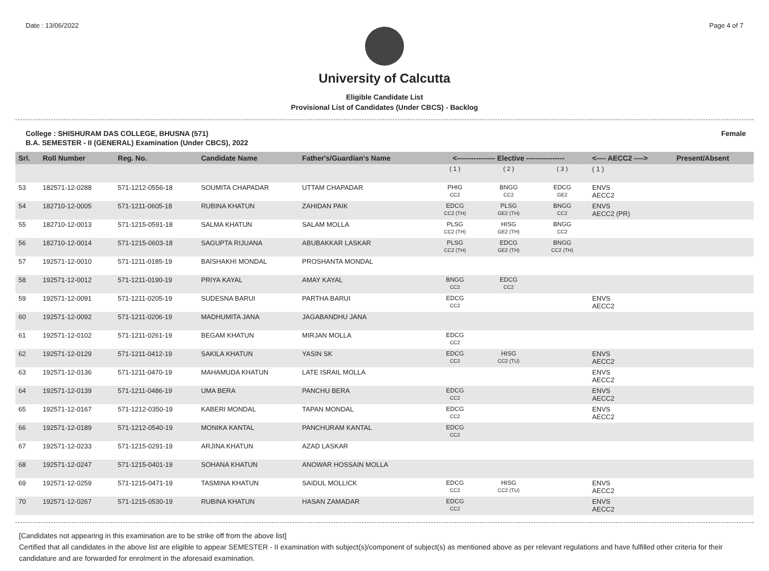Date : 13/06/2022 Page 4 of 7
University of Calcutta
Eligible Candidate List
Provisional List of Candidates (Under CBCS) - Backlog
College : SHISHURAM DAS COLLEGE, BHUSNA (571) Female
B.A. SEMESTER - II (GENERAL) Examination (Under CBCS), 2022
| Srl. | Roll Number | Reg. No. | Candidate Name | Father's/Guardian's Name | <---------------- Elective ---------------- | | | <---- AECC2 ----> | Present/Absent |
| --- | --- | --- | --- | --- | --- | --- | --- | --- | --- |
| | | | | | ( 1 ) | ( 2 ) | ( 3 ) | ( 1 ) | |
| 53 | 182571-12-0288 | 571-1212-0556-18 | SOUMITA CHAPADAR | UTTAM CHAPADAR | PHIG CC2 | BNGG CC2 | EDCG GE2 | ENVS AECC2 | |
| 54 | 182710-12-0005 | 571-1211-0605-18 | RUBINA KHATUN | ZAHIDAN PAIK | EDCG CC2 (TH) | PLSG GE2 (TH) | BNGG CC2 | ENVS AECC2 (PR) | |
| 55 | 182710-12-0013 | 571-1215-0591-18 | SALMA KHATUN | SALAM MOLLA | PLSG CC2 (TH) | HISG GE2 (TH) | BNGG CC2 | | |
| 56 | 182710-12-0014 | 571-1215-0603-18 | SAGUPTA RIJUANA | ABUBAKKAR LASKAR | PLSG CC2 (TH) | EDCG GE2 (TH) | BNGG CC2 (TH) | | |
| 57 | 192571-12-0010 | 571-1211-0185-19 | BAISHAKHI MONDAL | PROSHANTA MONDAL | | | | | |
| 58 | 192571-12-0012 | 571-1211-0190-19 | PRIYA KAYAL | AMAY KAYAL | BNGG CC2 | EDCG CC2 | | | |
| 59 | 192571-12-0091 | 571-1211-0205-19 | SUDESNA BARUI | PARTHA BARUI | EDCG CC2 | | | ENVS AECC2 | |
| 60 | 192571-12-0092 | 571-1211-0206-19 | MADHUMITA JANA | JAGABANDHU JANA | | | | | |
| 61 | 192571-12-0102 | 571-1211-0261-19 | BEGAM KHATUN | MIRJAN MOLLA | EDCG CC2 | | | | |
| 62 | 192571-12-0129 | 571-1211-0412-19 | SAKILA KHATUN | YASIN SK | EDCG CC2 | HISG CC2 (TU) | | ENVS AECC2 | |
| 63 | 192571-12-0136 | 571-1211-0470-19 | MAHAMUDA KHATUN | LATE ISRAIL MOLLA | | | | ENVS AECC2 | |
| 64 | 192571-12-0139 | 571-1211-0486-19 | UMA BERA | PANCHU BERA | EDCG CC2 | | | ENVS AECC2 | |
| 65 | 192571-12-0167 | 571-1212-0350-19 | KABERI MONDAL | TAPAN MONDAL | EDCG CC2 | | | ENVS AECC2 | |
| 66 | 192571-12-0189 | 571-1212-0540-19 | MONIKA KANTAL | PANCHURAM KANTAL | EDCG CC2 | | | | |
| 67 | 192571-12-0233 | 571-1215-0291-19 | ARJINA KHATUN | AZAD LASKAR | | | | | |
| 68 | 192571-12-0247 | 571-1215-0401-19 | SOHANA KHATUN | ANOWAR HOSSAIN MOLLA | | | | | |
| 69 | 192571-12-0259 | 571-1215-0471-19 | TASMINA KHATUN | SAIDUL MOLLICK | EDCG CC2 | HISG CC2 (TU) | | ENVS AECC2 | |
| 70 | 192571-12-0267 | 571-1215-0530-19 | RUBINA KHATUN | HASAN ZAMADAR | EDCG CC2 | | | ENVS AECC2 | |
[Candidates not appearing in this examination are to be strike off from the above list]
Certified that all candidates in the above list are eligible to appear SEMESTER - II examination with subject(s)/component of subject(s) as mentioned above as per relevant regulations and have fulfilled other criteria for their candidature and are forwarded for enrolment in the aforesaid examination.